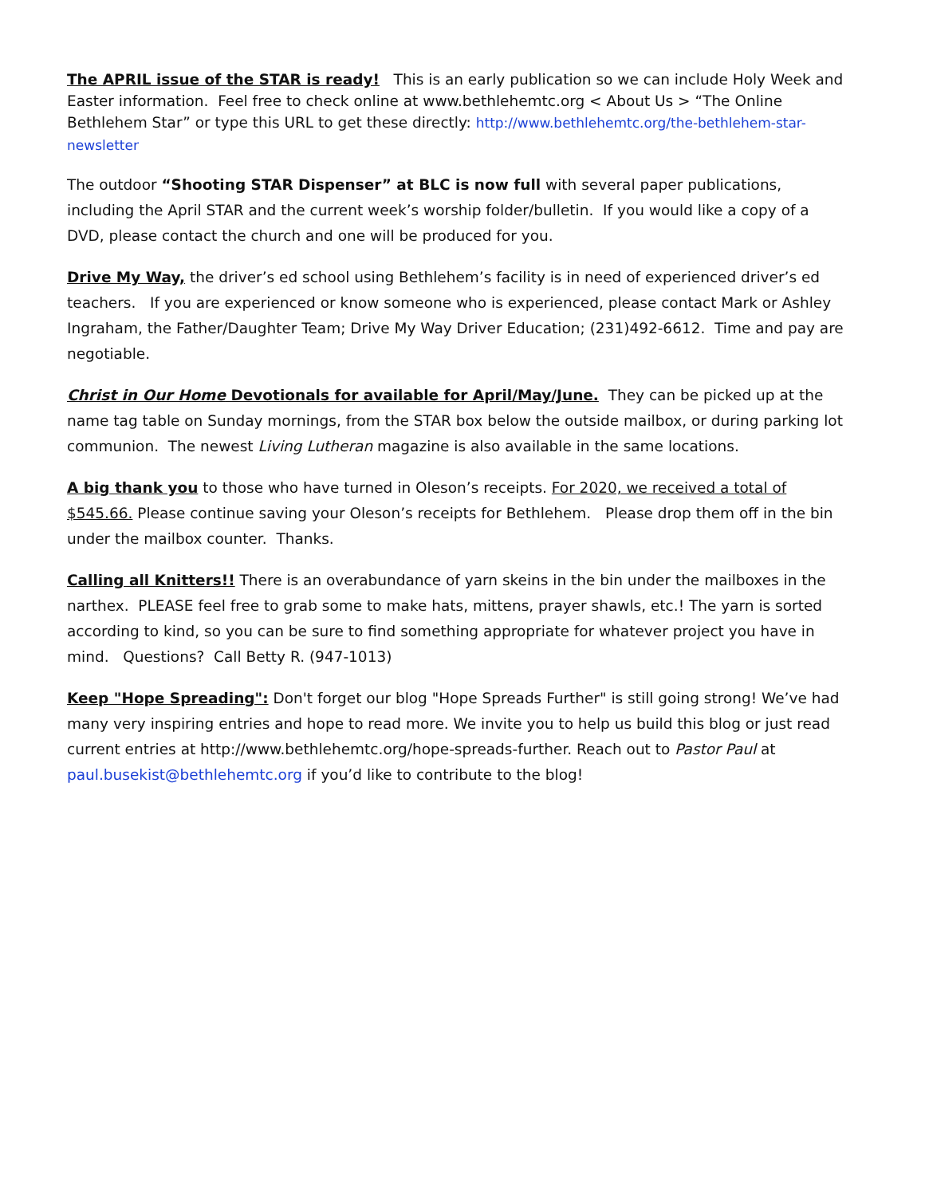The APRIL issue of the STAR is ready! This is an early publication so we can include Holy Week and Easter information. Feel free to check online at www.bethlehemtc.org < About Us > “The Online Bethlehem Star” or type this URL to get these directly: http://www.bethlehemtc.org/the-bethlehem-star-newsletter
The outdoor “Shooting STAR Dispenser” at BLC is now full with several paper publications, including the April STAR and the current week’s worship folder/bulletin. If you would like a copy of a DVD, please contact the church and one will be produced for you.
Drive My Way, the driver’s ed school using Bethlehem’s facility is in need of experienced driver’s ed teachers. If you are experienced or know someone who is experienced, please contact Mark or Ashley Ingraham, the Father/Daughter Team; Drive My Way Driver Education; (231)492-6612. Time and pay are negotiable.
Christ in Our Home Devotionals for available for April/May/June. They can be picked up at the name tag table on Sunday mornings, from the STAR box below the outside mailbox, or during parking lot communion. The newest Living Lutheran magazine is also available in the same locations.
A big thank you to those who have turned in Oleson’s receipts. For 2020, we received a total of $545.66. Please continue saving your Oleson’s receipts for Bethlehem. Please drop them off in the bin under the mailbox counter. Thanks.
Calling all Knitters!! There is an overabundance of yarn skeins in the bin under the mailboxes in the narthex. PLEASE feel free to grab some to make hats, mittens, prayer shawls, etc.! The yarn is sorted according to kind, so you can be sure to find something appropriate for whatever project you have in mind. Questions? Call Betty R. (947-1013)
Keep "Hope Spreading": Don't forget our blog "Hope Spreads Further" is still going strong! We’ve had many very inspiring entries and hope to read more. We invite you to help us build this blog or just read current entries at http://www.bethlehemtc.org/hope-spreads-further. Reach out to Pastor Paul at paul.busekist@bethlehemtc.org if you’d like to contribute to the blog!